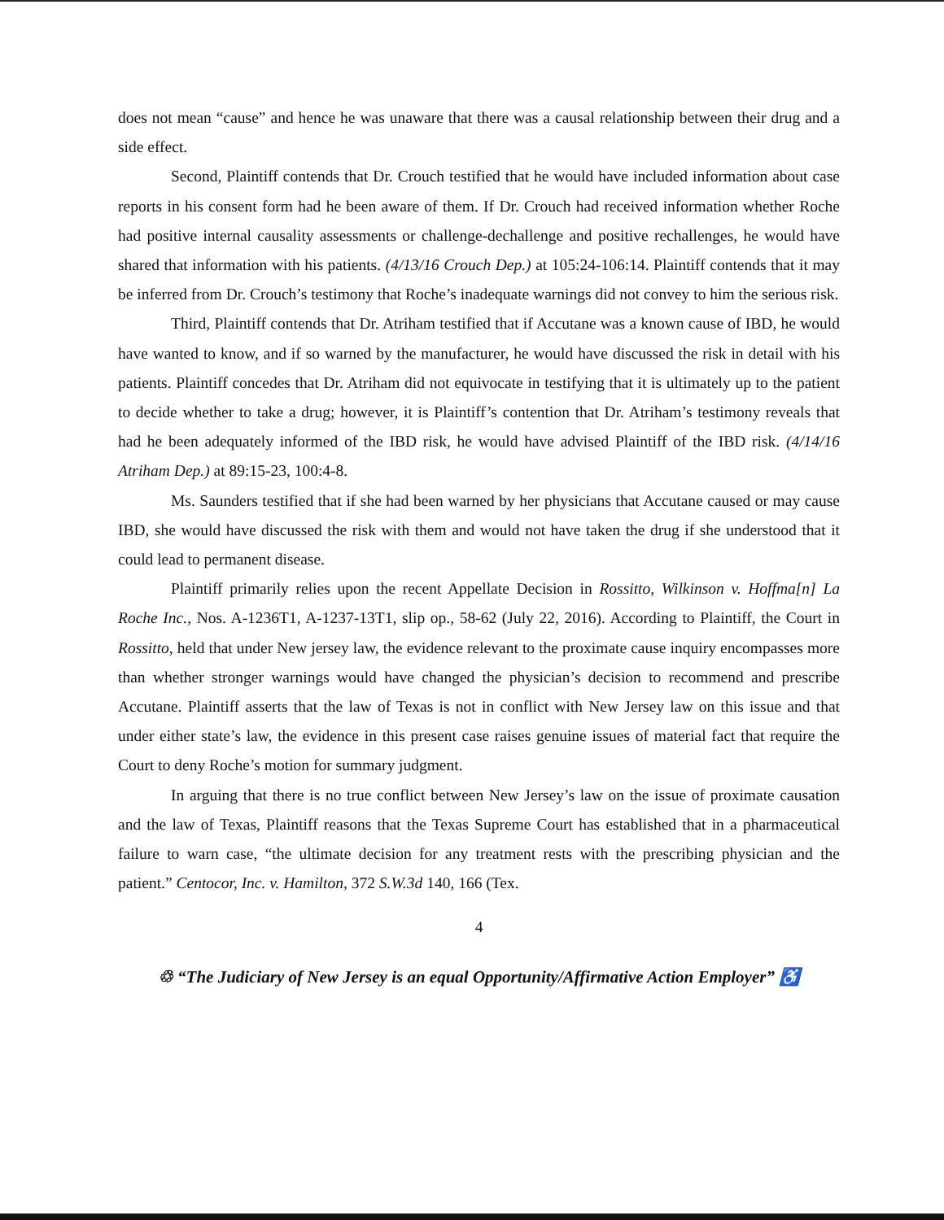does not mean “cause” and hence he was unaware that there was a causal relationship between their drug and a side effect.
Second, Plaintiff contends that Dr. Crouch testified that he would have included information about case reports in his consent form had he been aware of them. If Dr. Crouch had received information whether Roche had positive internal causality assessments or challenge-dechallenge and positive rechallenges, he would have shared that information with his patients. (4/13/16 Crouch Dep.) at 105:24-106:14. Plaintiff contends that it may be inferred from Dr. Crouch’s testimony that Roche’s inadequate warnings did not convey to him the serious risk.
Third, Plaintiff contends that Dr. Atriham testified that if Accutane was a known cause of IBD, he would have wanted to know, and if so warned by the manufacturer, he would have discussed the risk in detail with his patients. Plaintiff concedes that Dr. Atriham did not equivocate in testifying that it is ultimately up to the patient to decide whether to take a drug; however, it is Plaintiff’s contention that Dr. Atriham’s testimony reveals that had he been adequately informed of the IBD risk, he would have advised Plaintiff of the IBD risk. (4/14/16 Atriham Dep.) at 89:15-23, 100:4-8.
Ms. Saunders testified that if she had been warned by her physicians that Accutane caused or may cause IBD, she would have discussed the risk with them and would not have taken the drug if she understood that it could lead to permanent disease.
Plaintiff primarily relies upon the recent Appellate Decision in Rossitto, Wilkinson v. Hoffma[n] La Roche Inc., Nos. A-1236T1, A-1237-13T1, slip op., 58-62 (July 22, 2016). According to Plaintiff, the Court in Rossitto, held that under New jersey law, the evidence relevant to the proximate cause inquiry encompasses more than whether stronger warnings would have changed the physician’s decision to recommend and prescribe Accutane. Plaintiff asserts that the law of Texas is not in conflict with New Jersey law on this issue and that under either state’s law, the evidence in this present case raises genuine issues of material fact that require the Court to deny Roche’s motion for summary judgment.
In arguing that there is no true conflict between New Jersey’s law on the issue of proximate causation and the law of Texas, Plaintiff reasons that the Texas Supreme Court has established that in a pharmaceutical failure to warn case, “the ultimate decision for any treatment rests with the prescribing physician and the patient.” Centocor, Inc. v. Hamilton, 372 S.W.3d 140, 166 (Tex.
4
♲ “The Judiciary of New Jersey is an equal Opportunity/Affirmative Action Employer” ♿